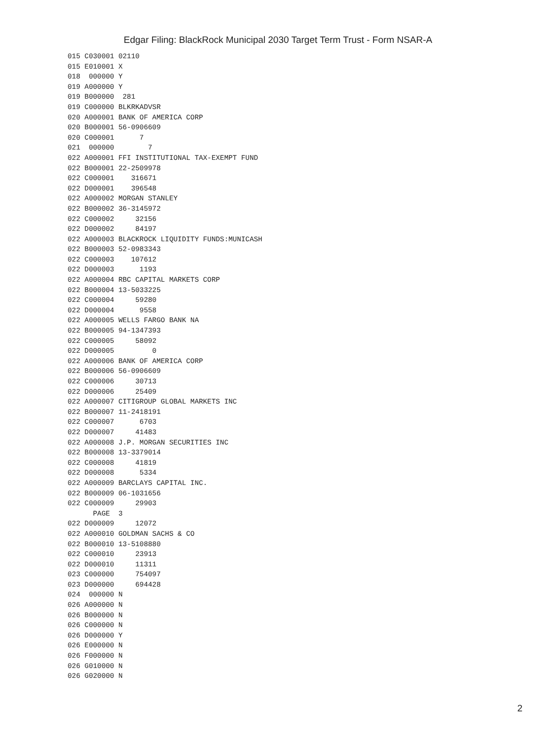Edgar Filing: BlackRock Municipal 2030 Target Term Trust - Form NSAR-A
015 C030001 02110
015 E010001 X
018  000000 Y
019 A000000 Y
019 B000000  281
019 C000000 BLKRKADVSR
020 A000001 BANK OF AMERICA CORP
020 B000001 56-0906609
020 C000001      7
021  000000        7
022 A000001 FFI INSTITUTIONAL TAX-EXEMPT FUND
022 B000001 22-2509978
022 C000001    316671
022 D000001    396548
022 A000002 MORGAN STANLEY
022 B000002 36-3145972
022 C000002     32156
022 D000002     84197
022 A000003 BLACKROCK LIQUIDITY FUNDS:MUNICASH
022 B000003 52-0983343
022 C000003    107612
022 D000003      1193
022 A000004 RBC CAPITAL MARKETS CORP
022 B000004 13-5033225
022 C000004     59280
022 D000004      9558
022 A000005 WELLS FARGO BANK NA
022 B000005 94-1347393
022 C000005     58092
022 D000005         0
022 A000006 BANK OF AMERICA CORP
022 B000006 56-0906609
022 C000006     30713
022 D000006     25409
022 A000007 CITIGROUP GLOBAL MARKETS INC
022 B000007 11-2418191
022 C000007      6703
022 D000007     41483
022 A000008 J.P. MORGAN SECURITIES INC
022 B000008 13-3379014
022 C000008     41819
022 D000008      5334
022 A000009 BARCLAYS CAPITAL INC.
022 B000009 06-1031656
022 C000009     29903
      PAGE  3
022 D000009     12072
022 A000010 GOLDMAN SACHS & CO
022 B000010 13-5108880
022 C000010     23913
022 D000010     11311
023 C000000     754097
023 D000000     694428
024  000000 N
026 A000000 N
026 B000000 N
026 C000000 N
026 D000000 Y
026 E000000 N
026 F000000 N
026 G010000 N
026 G020000 N
2